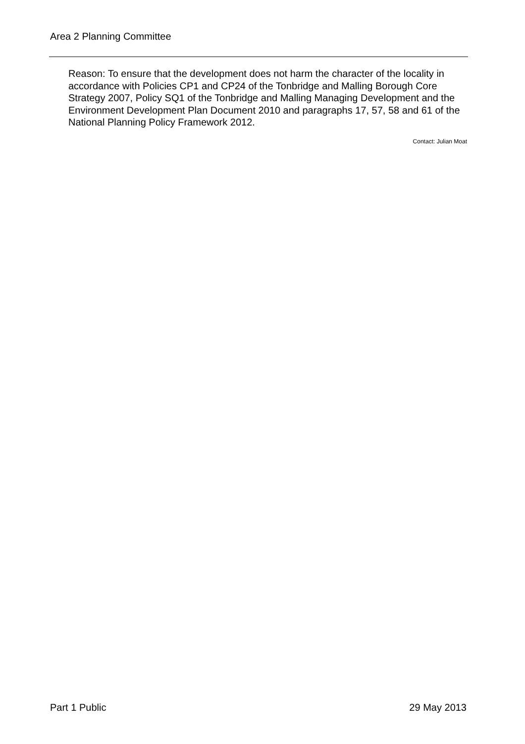Area 2 Planning Committee
Reason: To ensure that the development does not harm the character of the locality in accordance with Policies CP1 and CP24 of the Tonbridge and Malling Borough Core Strategy 2007, Policy SQ1 of the Tonbridge and Malling Managing Development and the Environment Development Plan Document 2010 and paragraphs 17, 57, 58 and 61 of the National Planning Policy Framework 2012.
Contact: Julian Moat
Part 1 Public 29 May 2013